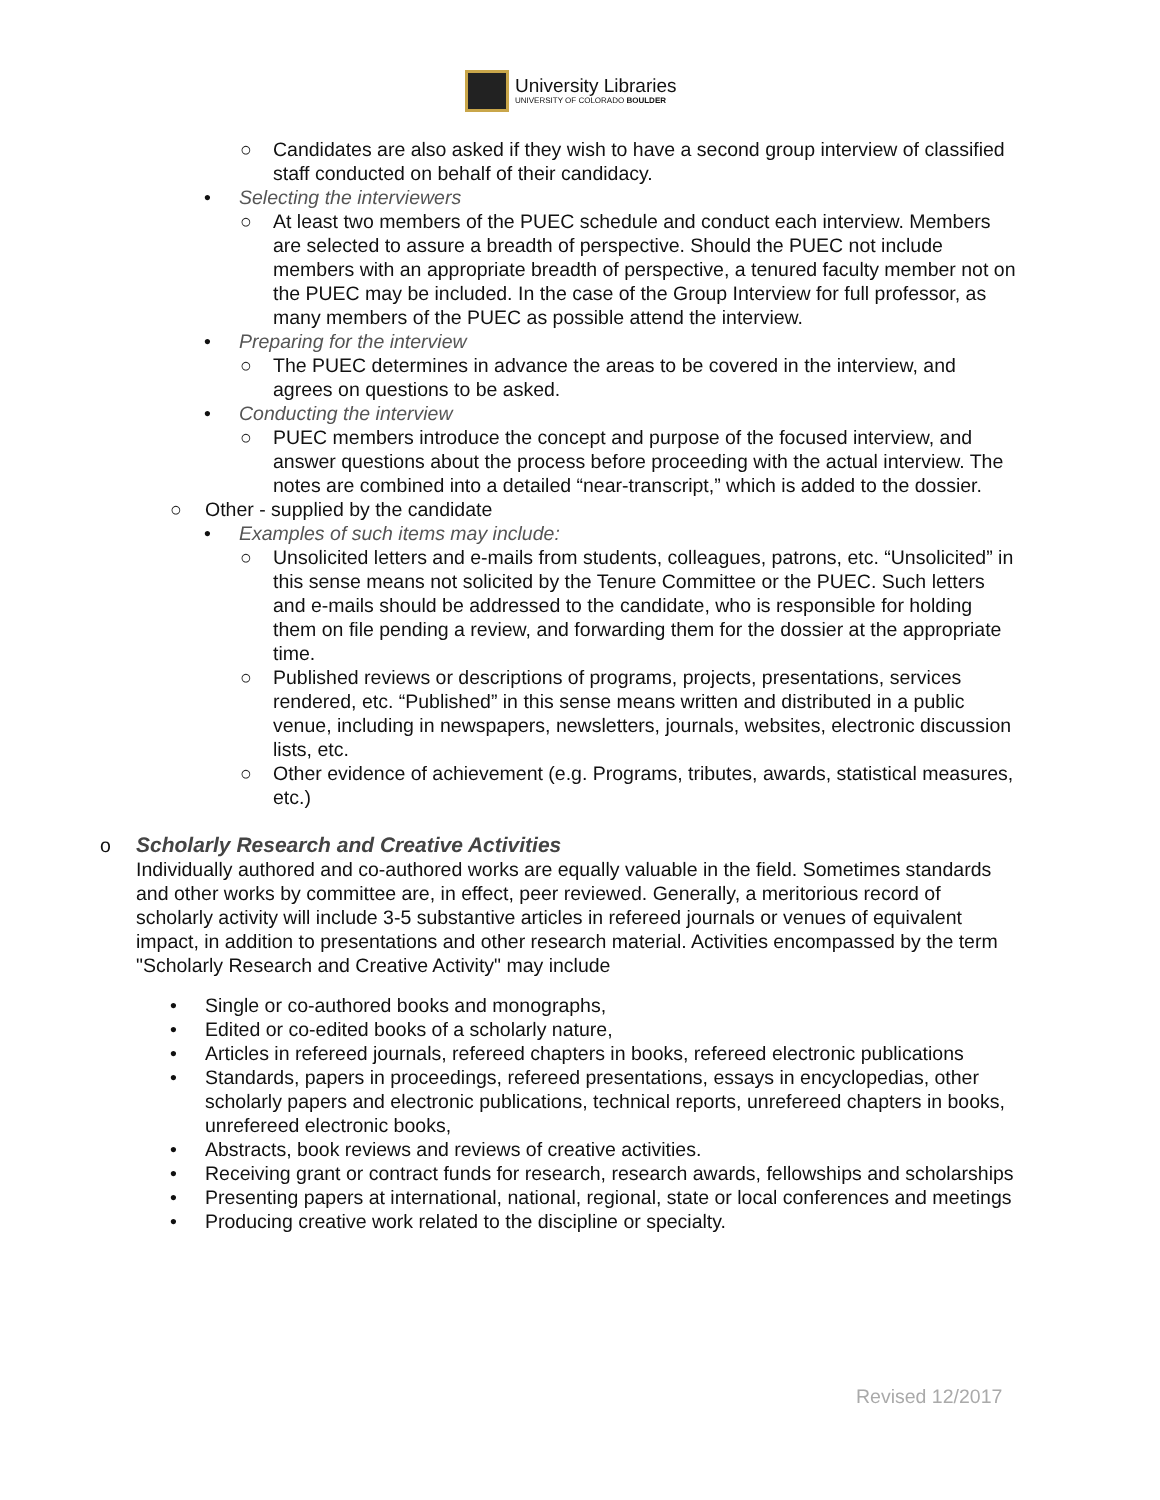University Libraries
UNIVERSITY OF COLORADO BOULDER
○ Candidates are also asked if they wish to have a second group interview of classified staff conducted on behalf of their candidacy.
• Selecting the interviewers
○ At least two members of the PUEC schedule and conduct each interview. Members are selected to assure a breadth of perspective. Should the PUEC not include members with an appropriate breadth of perspective, a tenured faculty member not on the PUEC may be included. In the case of the Group Interview for full professor, as many members of the PUEC as possible attend the interview.
• Preparing for the interview
○ The PUEC determines in advance the areas to be covered in the interview, and agrees on questions to be asked.
• Conducting the interview
○ PUEC members introduce the concept and purpose of the focused interview, and answer questions about the process before proceeding with the actual interview. The notes are combined into a detailed “near-transcript,” which is added to the dossier.
○ Other - supplied by the candidate
• Examples of such items may include:
○ Unsolicited letters and e-mails from students, colleagues, patrons, etc. “Unsolicited” in this sense means not solicited by the Tenure Committee or the PUEC. Such letters and e-mails should be addressed to the candidate, who is responsible for holding them on file pending a review, and forwarding them for the dossier at the appropriate time.
○ Published reviews or descriptions of programs, projects, presentations, services rendered, etc. “Published” in this sense means written and distributed in a public venue, including in newspapers, newsletters, journals, websites, electronic discussion lists, etc.
○ Other evidence of achievement (e.g. Programs, tributes, awards, statistical measures, etc.)
o Scholarly Research and Creative Activities
Individually authored and co-authored works are equally valuable in the field. Sometimes standards and other works by committee are, in effect, peer reviewed. Generally, a meritorious record of scholarly activity will include 3-5 substantive articles in refereed journals or venues of equivalent impact, in addition to presentations and other research material. Activities encompassed by the term "Scholarly Research and Creative Activity" may include
• Single or co-authored books and monographs,
• Edited or co-edited books of a scholarly nature,
• Articles in refereed journals, refereed chapters in books, refereed electronic publications
• Standards, papers in proceedings, refereed presentations, essays in encyclopedias, other scholarly papers and electronic publications, technical reports, unrefereed chapters in books, unrefereed electronic books,
• Abstracts, book reviews and reviews of creative activities.
• Receiving grant or contract funds for research, research awards, fellowships and scholarships
• Presenting papers at international, national, regional, state or local conferences and meetings
• Producing creative work related to the discipline or specialty.
Revised 12/2017